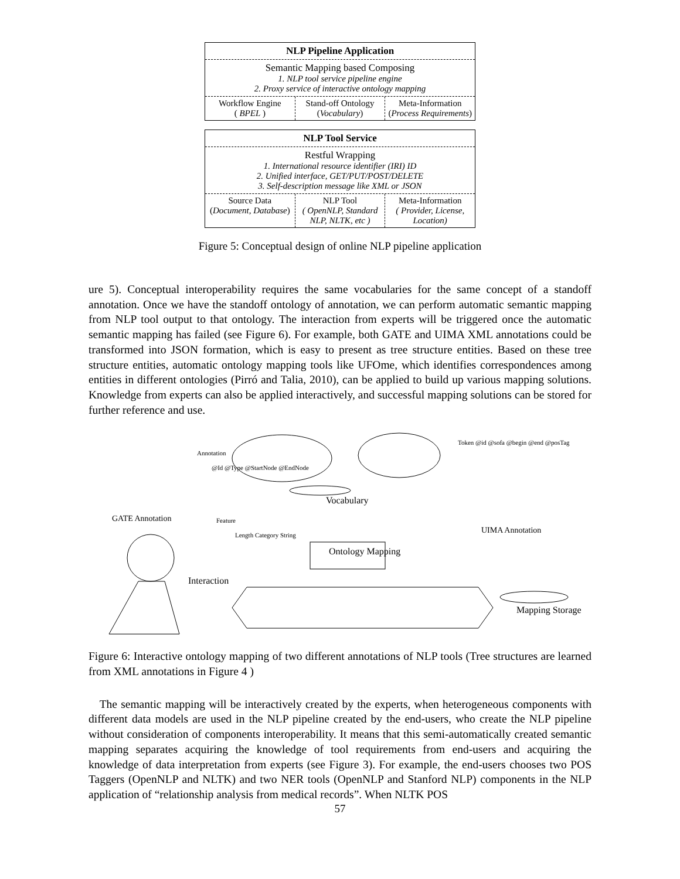NLP Pipeline Application
Semantic Mapping based Composing
1. NLP tool service pipeline engine
2. Proxy service of interactive ontology mapping
Workflow Engine
( BPEL )
Stand-off Ontology
(Vocabulary)
Meta-Information
(Process Requirements)
NLP Tool Service
Restful Wrapping
1. International resource identifier (IRI) ID
2. Unified interface, GET/PUT/POST/DELETE
3. Self-description message like XML or JSON
Source Data
(Document, Database)
NLP Tool
( OpenNLP, Standard NLP, NLTK, etc )
Meta-Information
( Provider, License, Location)
Figure 5: Conceptual design of online NLP pipeline application
ure 5). Conceptual interoperability requires the same vocabularies for the same concept of a standoff annotation. Once we have the standoff ontology of annotation, we can perform automatic semantic mapping from NLP tool output to that ontology. The interaction from experts will be triggered once the automatic semantic mapping has failed (see Figure 6). For example, both GATE and UIMA XML annotations could be transformed into JSON formation, which is easy to present as tree structure entities. Based on these tree structure entities, automatic ontology mapping tools like UFOme, which identifies correspondences among entities in different ontologies (Pirró and Talia, 2010), can be applied to build up various mapping solutions. Knowledge from experts can also be applied interactively, and successful mapping solutions can be stored for further reference and use.
GATE Annotation
Annotation
@Id @Type @StartNode @EndNode
Feature
Length Category String
Vocabulary
Ontology Mapping
Token @id @sofa @begin @end @posTag
UIMA Annotation
Interaction
Mapping Storage
Figure 6: Interactive ontology mapping of two different annotations of NLP tools (Tree structures are learned from XML annotations in Figure 4 )
The semantic mapping will be interactively created by the experts, when heterogeneous components with different data models are used in the NLP pipeline created by the end-users, who create the NLP pipeline without consideration of components interoperability. It means that this semi-automatically created semantic mapping separates acquiring the knowledge of tool requirements from end-users and acquiring the knowledge of data interpretation from experts (see Figure 3). For example, the end-users chooses two POS Taggers (OpenNLP and NLTK) and two NER tools (OpenNLP and Stanford NLP) components in the NLP application of “relationship analysis from medical records”. When NLTK POS
57